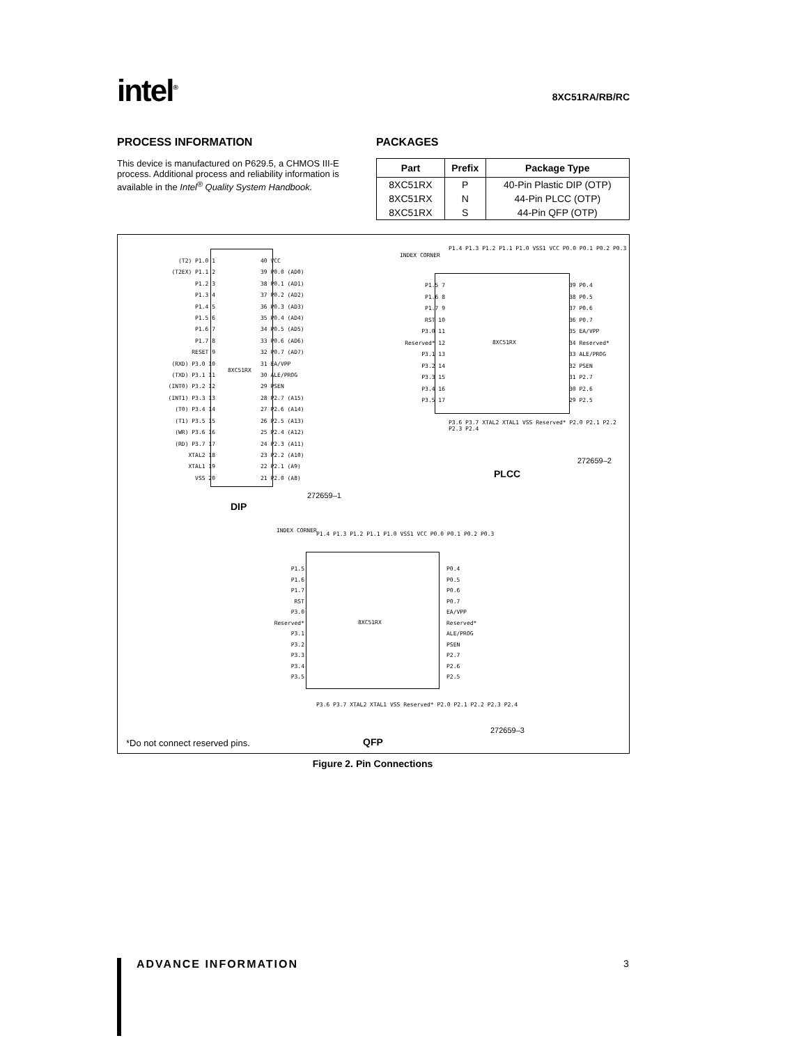intel<sup>®</sup>
8XC51RA/RB/RC
PROCESS INFORMATION
This device is manufactured on P629.5, a CHMOS III-E process. Additional process and reliability information is available in the Intel<sup>®</sup> Quality System Handbook.
PACKAGES
| Part | Prefix | Package Type |
| --- | --- | --- |
| 8XC51RX | P | 40-Pin Plastic DIP (OTP) |
| 8XC51RX | N | 44-Pin PLCC (OTP) |
| 8XC51RX | S | 44-Pin QFP (OTP) |
8XC51RX
(T2) P1.0 1
(T2EX) P1.1 2
P1.2 3
P1.3 4
P1.4 5
P1.5 6
P1.6 7
P1.7 8
RESET 9
(RXD) P3.0 10
(TXD) P3.1 11
(INT0) P3.2 12
(INT1) P3.3 13
(T0) P3.4 14
(T1) P3.5 15
(WR) P3.6 16
(RD) P3.7 17
XTAL2 18
XTAL1 19
VSS 20
40 VCC
39 P0.0 (AD0)
38 P0.1 (AD1)
37 P0.2 (AD2)
36 P0.3 (AD3)
35 P0.4 (AD4)
34 P0.5 (AD5)
33 P0.6 (AD6)
32 P0.7 (AD7)
31 EA/VPP
30 ALE/PROG
29 PSEN
28 P2.7 (A15)
27 P2.6 (A14)
26 P2.5 (A13)
25 P2.4 (A12)
24 P2.3 (A11)
23 P2.2 (A10)
22 P2.1 (A9)
21 P2.0 (A8)
272659–1
DIP
INDEX CORNER
P1.4 P1.3 P1.2 P1.1 P1.0 VSS1 VCC P0.0 P0.1 P0.2 P0.3
8XC51RX
P1.5 7
P1.6 8
P1.7 9
RST 10
P3.0 11
Reserved* 12
P3.1 13
P3.2 14
P3.3 15
P3.4 16
P3.5 17
39 P0.4
38 P0.5
37 P0.6
36 P0.7
35 EA/VPP
34 Reserved*
33 ALE/PROG
32 PSEN
31 P2.7
30 P2.6
29 P2.5
P3.6 P3.7 XTAL2 XTAL1 VSS Reserved* P2.0 P2.1 P2.2 P2.3 P2.4
272659–2
PLCC
INDEX CORNER
P1.4 P1.3 P1.2 P1.1 P1.0 VSS1 VCC P0.0 P0.1 P0.2 P0.3
8XC51RX
P1.5
P1.6
P1.7
RST
P3.0
Reserved*
P3.1
P3.2
P3.3
P3.4
P3.5
P0.4
P0.5
P0.6
P0.7
EA/VPP
Reserved*
ALE/PROG
PSEN
P2.7
P2.6
P2.5
P3.6 P3.7 XTAL2 XTAL1 VSS Reserved* P2.0 P2.1 P2.2 P2.3 P2.4
272659–3
*Do not connect reserved pins. QFP
Figure 2. Pin Connections
ADVANCE INFORMATION 3